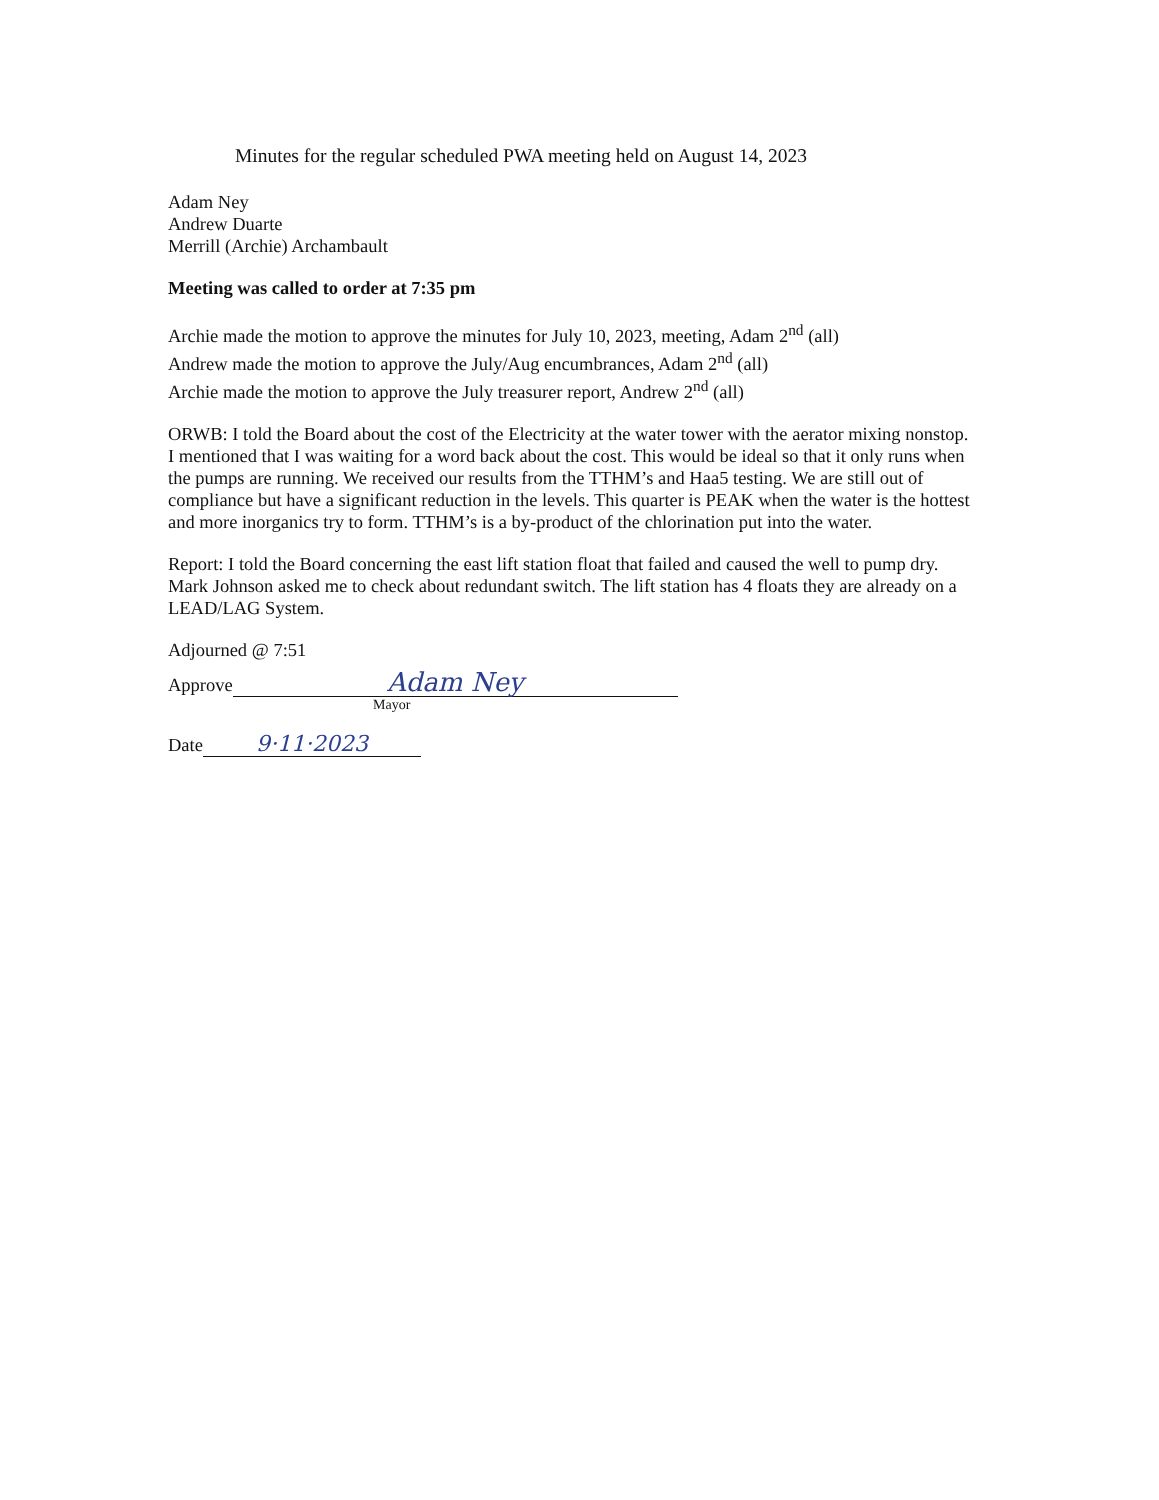Minutes for the regular scheduled PWA meeting held on August 14, 2023
Adam Ney
Andrew Duarte
Merrill (Archie) Archambault
Meeting was called to order at 7:35 pm
Archie made the motion to approve the minutes for July 10, 2023, meeting, Adam 2<sup>nd</sup> (all)
Andrew made the motion to approve the July/Aug encumbrances, Adam 2<sup>nd</sup> (all)
Archie made the motion to approve the July treasurer report, Andrew 2<sup>nd</sup> (all)
ORWB: I told the Board about the cost of the Electricity at the water tower with the aerator mixing nonstop. I mentioned that I was waiting for a word back about the cost. This would be ideal so that it only runs when the pumps are running. We received our results from the TTHM’s and Haa5 testing. We are still out of compliance but have a significant reduction in the levels. This quarter is PEAK when the water is the hottest and more inorganics try to form. TTHM’s is a by-product of the chlorination put into the water.
Report: I told the Board concerning the east lift station float that failed and caused the well to pump dry. Mark Johnson asked me to check about redundant switch. The lift station has 4 floats they are already on a LEAD/LAG System.
Adjourned @ 7:51
Approve Adam Ney
Mayor
Date 9·11·2023